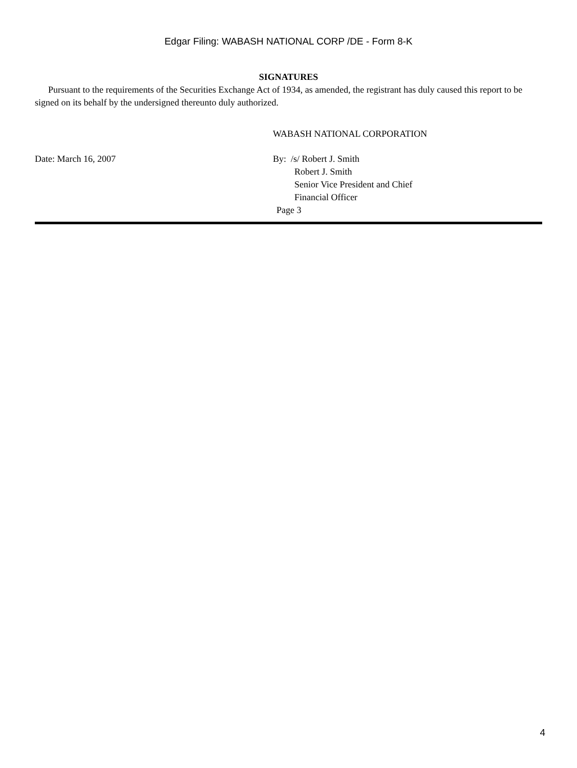Edgar Filing: WABASH NATIONAL CORP /DE - Form 8-K
SIGNATURES
Pursuant to the requirements of the Securities Exchange Act of 1934, as amended, the registrant has duly caused this report to be signed on its behalf by the undersigned thereunto duly authorized.
WABASH NATIONAL CORPORATION
Date: March 16, 2007 By: /s/ Robert J. Smith
Robert J. Smith
Senior Vice President and Chief
Financial Officer
Page 3
4